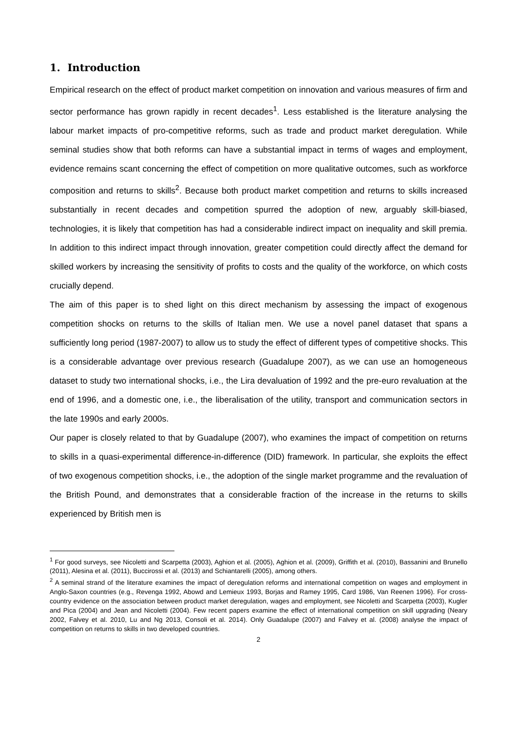1. Introduction
Empirical research on the effect of product market competition on innovation and various measures of firm and sector performance has grown rapidly in recent decades<sup>1</sup>. Less established is the literature analysing the labour market impacts of pro-competitive reforms, such as trade and product market deregulation. While seminal studies show that both reforms can have a substantial impact in terms of wages and employment, evidence remains scant concerning the effect of competition on more qualitative outcomes, such as workforce composition and returns to skills<sup>2</sup>. Because both product market competition and returns to skills increased substantially in recent decades and competition spurred the adoption of new, arguably skill-biased, technologies, it is likely that competition has had a considerable indirect impact on inequality and skill premia. In addition to this indirect impact through innovation, greater competition could directly affect the demand for skilled workers by increasing the sensitivity of profits to costs and the quality of the workforce, on which costs crucially depend.
The aim of this paper is to shed light on this direct mechanism by assessing the impact of exogenous competition shocks on returns to the skills of Italian men. We use a novel panel dataset that spans a sufficiently long period (1987-2007) to allow us to study the effect of different types of competitive shocks. This is a considerable advantage over previous research (Guadalupe 2007), as we can use an homogeneous dataset to study two international shocks, i.e., the Lira devaluation of 1992 and the pre-euro revaluation at the end of 1996, and a domestic one, i.e., the liberalisation of the utility, transport and communication sectors in the late 1990s and early 2000s.
Our paper is closely related to that by Guadalupe (2007), who examines the impact of competition on returns to skills in a quasi-experimental difference-in-difference (DID) framework. In particular, she exploits the effect of two exogenous competition shocks, i.e., the adoption of the single market programme and the revaluation of the British Pound, and demonstrates that a considerable fraction of the increase in the returns to skills experienced by British men is
<sup>1</sup> For good surveys, see Nicoletti and Scarpetta (2003), Aghion et al. (2005), Aghion et al. (2009), Griffith et al. (2010), Bassanini and Brunello (2011), Alesina et al. (2011), Buccirossi et al. (2013) and Schiantarelli (2005), among others.
<sup>2</sup> A seminal strand of the literature examines the impact of deregulation reforms and international competition on wages and employment in Anglo-Saxon countries (e.g., Revenga 1992, Abowd and Lemieux 1993, Borjas and Ramey 1995, Card 1986, Van Reenen 1996). For cross-country evidence on the association between product market deregulation, wages and employment, see Nicoletti and Scarpetta (2003), Kugler and Pica (2004) and Jean and Nicoletti (2004). Few recent papers examine the effect of international competition on skill upgrading (Neary 2002, Falvey et al. 2010, Lu and Ng 2013, Consoli et al. 2014). Only Guadalupe (2007) and Falvey et al. (2008) analyse the impact of competition on returns to skills in two developed countries.
2